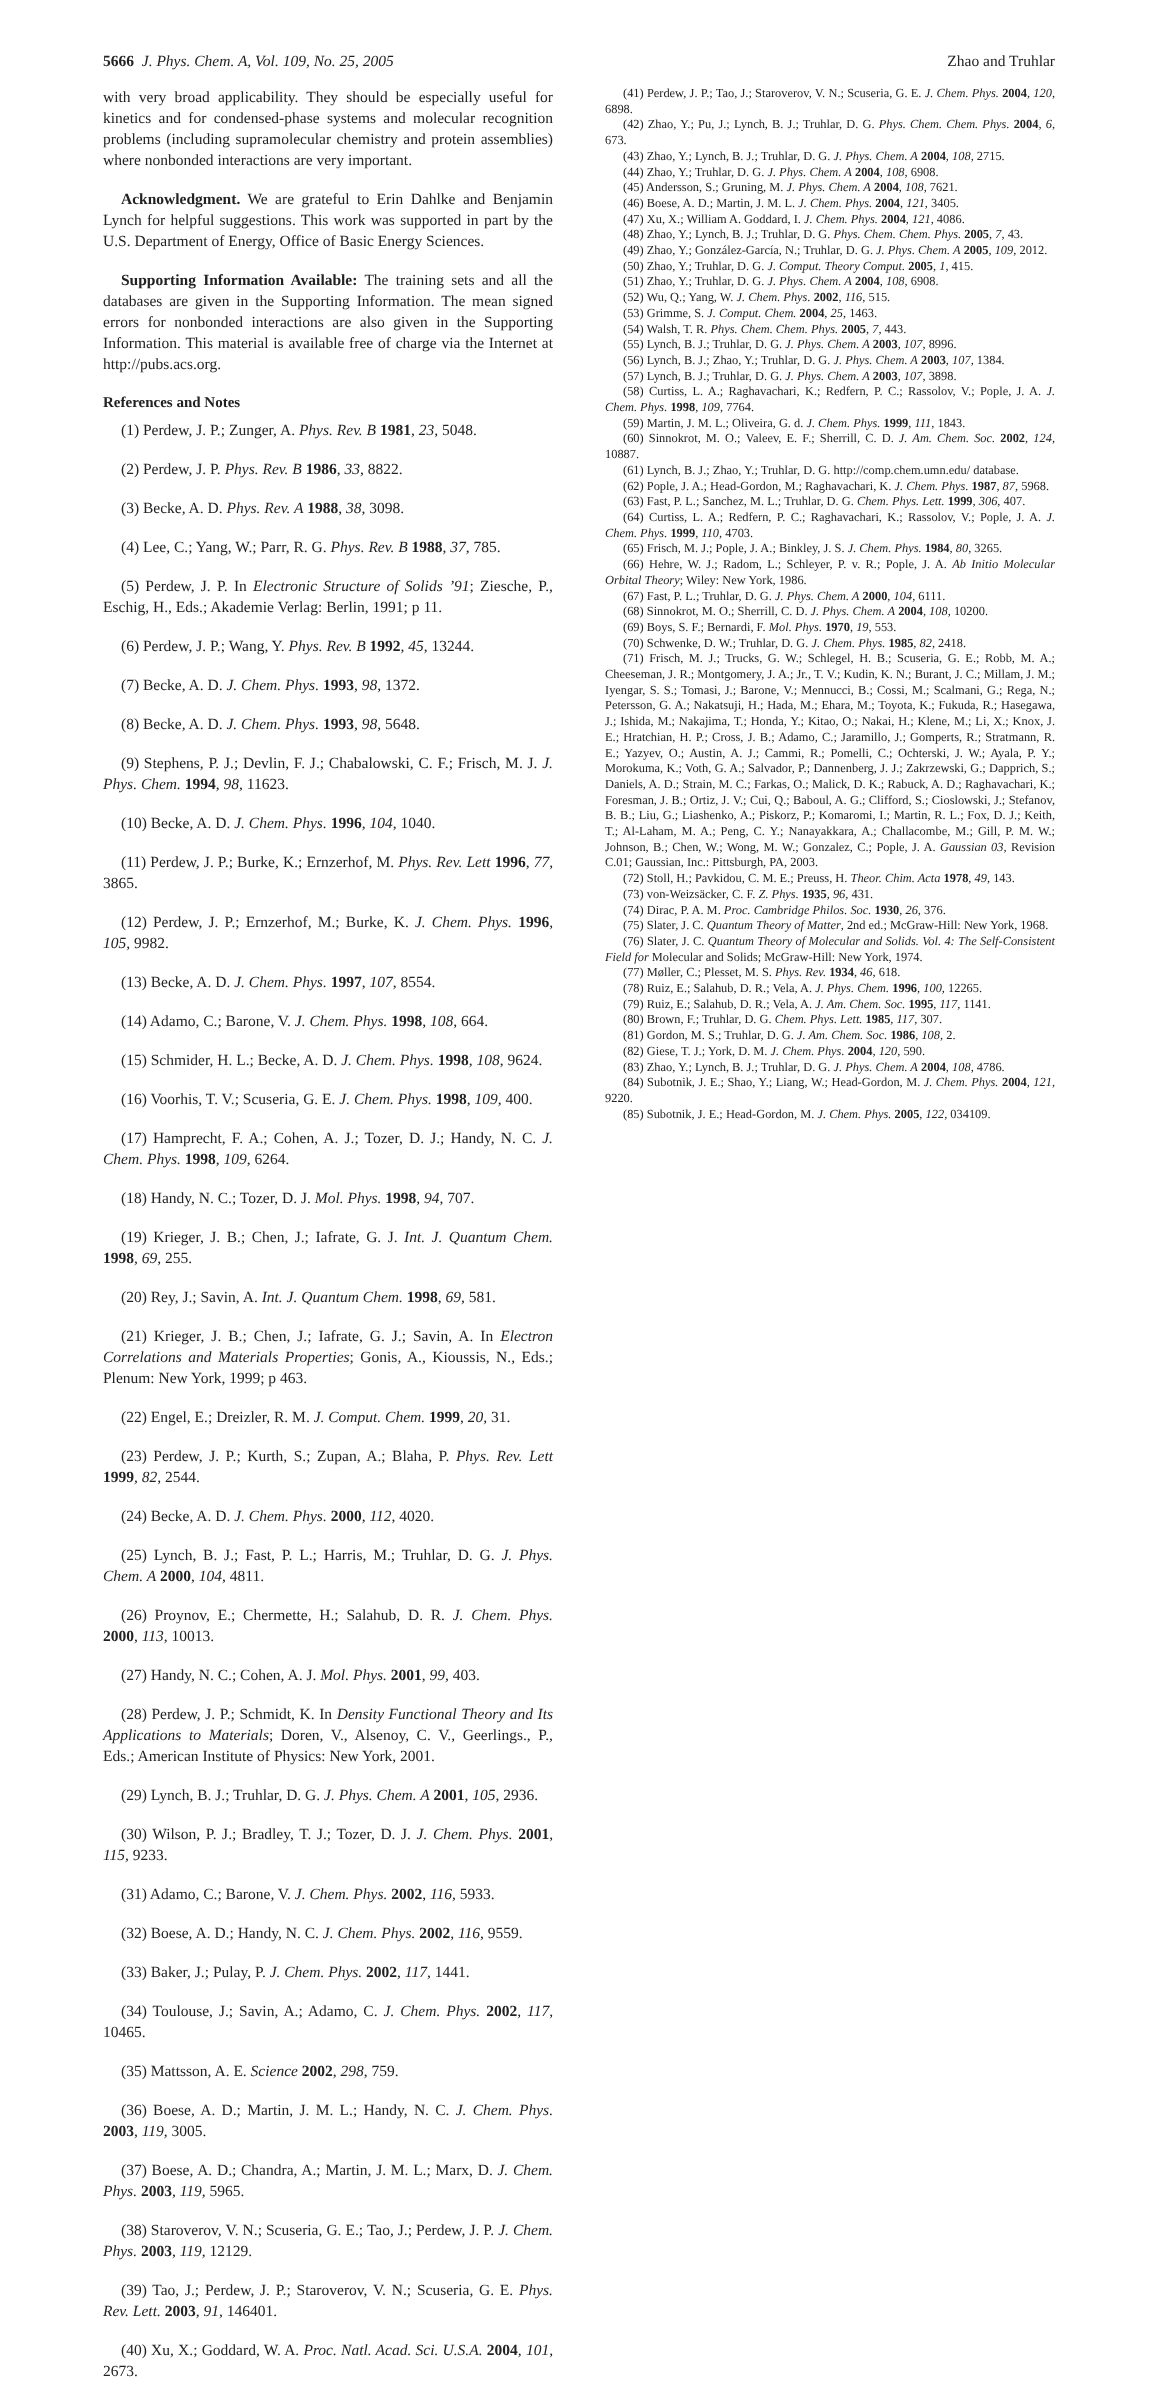5666 J. Phys. Chem. A, Vol. 109, No. 25, 2005 Zhao and Truhlar
with very broad applicability. They should be especially useful for kinetics and for condensed-phase systems and molecular recognition problems (including supramolecular chemistry and protein assemblies) where nonbonded interactions are very important.
Acknowledgment. We are grateful to Erin Dahlke and Benjamin Lynch for helpful suggestions. This work was supported in part by the U.S. Department of Energy, Office of Basic Energy Sciences.
Supporting Information Available: The training sets and all the databases are given in the Supporting Information. The mean signed errors for nonbonded interactions are also given in the Supporting Information. This material is available free of charge via the Internet at http://pubs.acs.org.
References and Notes
(1) Perdew, J. P.; Zunger, A. Phys. Rev. B 1981, 23, 5048.
(2) Perdew, J. P. Phys. Rev. B 1986, 33, 8822.
(3) Becke, A. D. Phys. Rev. A 1988, 38, 3098.
(4) Lee, C.; Yang, W.; Parr, R. G. Phys. Rev. B 1988, 37, 785.
(5) Perdew, J. P. In Electronic Structure of Solids ’91; Ziesche, P., Eschig, H., Eds.; Akademie Verlag: Berlin, 1991; p 11.
(6) Perdew, J. P.; Wang, Y. Phys. Rev. B 1992, 45, 13244.
(7) Becke, A. D. J. Chem. Phys. 1993, 98, 1372.
(8) Becke, A. D. J. Chem. Phys. 1993, 98, 5648.
(9) Stephens, P. J.; Devlin, F. J.; Chabalowski, C. F.; Frisch, M. J. J. Phys. Chem. 1994, 98, 11623.
(10) Becke, A. D. J. Chem. Phys. 1996, 104, 1040.
(11) Perdew, J. P.; Burke, K.; Ernzerhof, M. Phys. Rev. Lett 1996, 77, 3865.
(12) Perdew, J. P.; Ernzerhof, M.; Burke, K. J. Chem. Phys. 1996, 105, 9982.
(13) Becke, A. D. J. Chem. Phys. 1997, 107, 8554.
(14) Adamo, C.; Barone, V. J. Chem. Phys. 1998, 108, 664.
(15) Schmider, H. L.; Becke, A. D. J. Chem. Phys. 1998, 108, 9624.
(16) Voorhis, T. V.; Scuseria, G. E. J. Chem. Phys. 1998, 109, 400.
(17) Hamprecht, F. A.; Cohen, A. J.; Tozer, D. J.; Handy, N. C. J. Chem. Phys. 1998, 109, 6264.
(18) Handy, N. C.; Tozer, D. J. Mol. Phys. 1998, 94, 707.
(19) Krieger, J. B.; Chen, J.; Iafrate, G. J. Int. J. Quantum Chem. 1998, 69, 255.
(20) Rey, J.; Savin, A. Int. J. Quantum Chem. 1998, 69, 581.
(21) Krieger, J. B.; Chen, J.; Iafrate, G. J.; Savin, A. In Electron Correlations and Materials Properties; Gonis, A., Kioussis, N., Eds.; Plenum: New York, 1999; p 463.
(22) Engel, E.; Dreizler, R. M. J. Comput. Chem. 1999, 20, 31.
(23) Perdew, J. P.; Kurth, S.; Zupan, A.; Blaha, P. Phys. Rev. Lett 1999, 82, 2544.
(24) Becke, A. D. J. Chem. Phys. 2000, 112, 4020.
(25) Lynch, B. J.; Fast, P. L.; Harris, M.; Truhlar, D. G. J. Phys. Chem. A 2000, 104, 4811.
(26) Proynov, E.; Chermette, H.; Salahub, D. R. J. Chem. Phys. 2000, 113, 10013.
(27) Handy, N. C.; Cohen, A. J. Mol. Phys. 2001, 99, 403.
(28) Perdew, J. P.; Schmidt, K. In Density Functional Theory and Its Applications to Materials; Doren, V., Alsenoy, C. V., Geerlings., P., Eds.; American Institute of Physics: New York, 2001.
(29) Lynch, B. J.; Truhlar, D. G. J. Phys. Chem. A 2001, 105, 2936.
(30) Wilson, P. J.; Bradley, T. J.; Tozer, D. J. J. Chem. Phys. 2001, 115, 9233.
(31) Adamo, C.; Barone, V. J. Chem. Phys. 2002, 116, 5933.
(32) Boese, A. D.; Handy, N. C. J. Chem. Phys. 2002, 116, 9559.
(33) Baker, J.; Pulay, P. J. Chem. Phys. 2002, 117, 1441.
(34) Toulouse, J.; Savin, A.; Adamo, C. J. Chem. Phys. 2002, 117, 10465.
(35) Mattsson, A. E. Science 2002, 298, 759.
(36) Boese, A. D.; Martin, J. M. L.; Handy, N. C. J. Chem. Phys. 2003, 119, 3005.
(37) Boese, A. D.; Chandra, A.; Martin, J. M. L.; Marx, D. J. Chem. Phys. 2003, 119, 5965.
(38) Staroverov, V. N.; Scuseria, G. E.; Tao, J.; Perdew, J. P. J. Chem. Phys. 2003, 119, 12129.
(39) Tao, J.; Perdew, J. P.; Staroverov, V. N.; Scuseria, G. E. Phys. Rev. Lett. 2003, 91, 146401.
(40) Xu, X.; Goddard, W. A. Proc. Natl. Acad. Sci. U.S.A. 2004, 101, 2673.
(41) Perdew, J. P.; Tao, J.; Staroverov, V. N.; Scuseria, G. E. J. Chem. Phys. 2004, 120, 6898.
(42) Zhao, Y.; Pu, J.; Lynch, B. J.; Truhlar, D. G. Phys. Chem. Chem. Phys. 2004, 6, 673.
(43) Zhao, Y.; Lynch, B. J.; Truhlar, D. G. J. Phys. Chem. A 2004, 108, 2715.
(44) Zhao, Y.; Truhlar, D. G. J. Phys. Chem. A 2004, 108, 6908.
(45) Andersson, S.; Gruning, M. J. Phys. Chem. A 2004, 108, 7621.
(46) Boese, A. D.; Martin, J. M. L. J. Chem. Phys. 2004, 121, 3405.
(47) Xu, X.; William A. Goddard, I. J. Chem. Phys. 2004, 121, 4086.
(48) Zhao, Y.; Lynch, B. J.; Truhlar, D. G. Phys. Chem. Chem. Phys. 2005, 7, 43.
(49) Zhao, Y.; González-García, N.; Truhlar, D. G. J. Phys. Chem. A 2005, 109, 2012.
(50) Zhao, Y.; Truhlar, D. G. J. Comput. Theory Comput. 2005, 1, 415.
(51) Zhao, Y.; Truhlar, D. G. J. Phys. Chem. A 2004, 108, 6908.
(52) Wu, Q.; Yang, W. J. Chem. Phys. 2002, 116, 515.
(53) Grimme, S. J. Comput. Chem. 2004, 25, 1463.
(54) Walsh, T. R. Phys. Chem. Chem. Phys. 2005, 7, 443.
(55) Lynch, B. J.; Truhlar, D. G. J. Phys. Chem. A 2003, 107, 8996.
(56) Lynch, B. J.; Zhao, Y.; Truhlar, D. G. J. Phys. Chem. A 2003, 107, 1384.
(57) Lynch, B. J.; Truhlar, D. G. J. Phys. Chem. A 2003, 107, 3898.
(58) Curtiss, L. A.; Raghavachari, K.; Redfern, P. C.; Rassolov, V.; Pople, J. A. J. Chem. Phys. 1998, 109, 7764.
(59) Martin, J. M. L.; Oliveira, G. d. J. Chem. Phys. 1999, 111, 1843.
(60) Sinnokrot, M. O.; Valeev, E. F.; Sherrill, C. D. J. Am. Chem. Soc. 2002, 124, 10887.
(61) Lynch, B. J.; Zhao, Y.; Truhlar, D. G. http://comp.chem.umn.edu/ database.
(62) Pople, J. A.; Head-Gordon, M.; Raghavachari, K. J. Chem. Phys. 1987, 87, 5968.
(63) Fast, P. L.; Sanchez, M. L.; Truhlar, D. G. Chem. Phys. Lett. 1999, 306, 407.
(64) Curtiss, L. A.; Redfern, P. C.; Raghavachari, K.; Rassolov, V.; Pople, J. A. J. Chem. Phys. 1999, 110, 4703.
(65) Frisch, M. J.; Pople, J. A.; Binkley, J. S. J. Chem. Phys. 1984, 80, 3265.
(66) Hehre, W. J.; Radom, L.; Schleyer, P. v. R.; Pople, J. A. Ab Initio Molecular Orbital Theory; Wiley: New York, 1986.
(67) Fast, P. L.; Truhlar, D. G. J. Phys. Chem. A 2000, 104, 6111.
(68) Sinnokrot, M. O.; Sherrill, C. D. J. Phys. Chem. A 2004, 108, 10200.
(69) Boys, S. F.; Bernardi, F. Mol. Phys. 1970, 19, 553.
(70) Schwenke, D. W.; Truhlar, D. G. J. Chem. Phys. 1985, 82, 2418.
(71) Frisch, M. J.; Trucks, G. W.; Schlegel, H. B.; Scuseria, G. E.; Robb, M. A.; Cheeseman, J. R.; Montgomery, J. A.; Jr., T. V.; Kudin, K. N.; Burant, J. C.; Millam, J. M.; Iyengar, S. S.; Tomasi, J.; Barone, V.; Mennucci, B.; Cossi, M.; Scalmani, G.; Rega, N.; Petersson, G. A.; Nakatsuji, H.; Hada, M.; Ehara, M.; Toyota, K.; Fukuda, R.; Hasegawa, J.; Ishida, M.; Nakajima, T.; Honda, Y.; Kitao, O.; Nakai, H.; Klene, M.; Li, X.; Knox, J. E.; Hratchian, H. P.; Cross, J. B.; Adamo, C.; Jaramillo, J.; Gomperts, R.; Stratmann, R. E.; Yazyev, O.; Austin, A. J.; Cammi, R.; Pomelli, C.; Ochterski, J. W.; Ayala, P. Y.; Morokuma, K.; Voth, G. A.; Salvador, P.; Dannenberg, J. J.; Zakrzewski, G.; Dapprich, S.; Daniels, A. D.; Strain, M. C.; Farkas, O.; Malick, D. K.; Rabuck, A. D.; Raghavachari, K.; Foresman, J. B.; Ortiz, J. V.; Cui, Q.; Baboul, A. G.; Clifford, S.; Cioslowski, J.; Stefanov, B. B.; Liu, G.; Liashenko, A.; Piskorz, P.; Komaromi, I.; Martin, R. L.; Fox, D. J.; Keith, T.; Al-Laham, M. A.; Peng, C. Y.; Nanayakkara, A.; Challacombe, M.; Gill, P. M. W.; Johnson, B.; Chen, W.; Wong, M. W.; Gonzalez, C.; Pople, J. A. Gaussian 03, Revision C.01; Gaussian, Inc.: Pittsburgh, PA, 2003.
(72) Stoll, H.; Pavkidou, C. M. E.; Preuss, H. Theor. Chim. Acta 1978, 49, 143.
(73) von-Weizsäcker, C. F. Z. Phys. 1935, 96, 431.
(74) Dirac, P. A. M. Proc. Cambridge Philos. Soc. 1930, 26, 376.
(75) Slater, J. C. Quantum Theory of Matter, 2nd ed.; McGraw-Hill: New York, 1968.
(76) Slater, J. C. Quantum Theory of Molecular and Solids. Vol. 4: The Self-Consistent Field for Molecular and Solids; McGraw-Hill: New York, 1974.
(77) Møller, C.; Plesset, M. S. Phys. Rev. 1934, 46, 618.
(78) Ruiz, E.; Salahub, D. R.; Vela, A. J. Phys. Chem. 1996, 100, 12265.
(79) Ruiz, E.; Salahub, D. R.; Vela, A. J. Am. Chem. Soc. 1995, 117, 1141.
(80) Brown, F.; Truhlar, D. G. Chem. Phys. Lett. 1985, 117, 307.
(81) Gordon, M. S.; Truhlar, D. G. J. Am. Chem. Soc. 1986, 108, 2.
(82) Giese, T. J.; York, D. M. J. Chem. Phys. 2004, 120, 590.
(83) Zhao, Y.; Lynch, B. J.; Truhlar, D. G. J. Phys. Chem. A 2004, 108, 4786.
(84) Subotnik, J. E.; Shao, Y.; Liang, W.; Head-Gordon, M. J. Chem. Phys. 2004, 121, 9220.
(85) Subotnik, J. E.; Head-Gordon, M. J. Chem. Phys. 2005, 122, 034109.